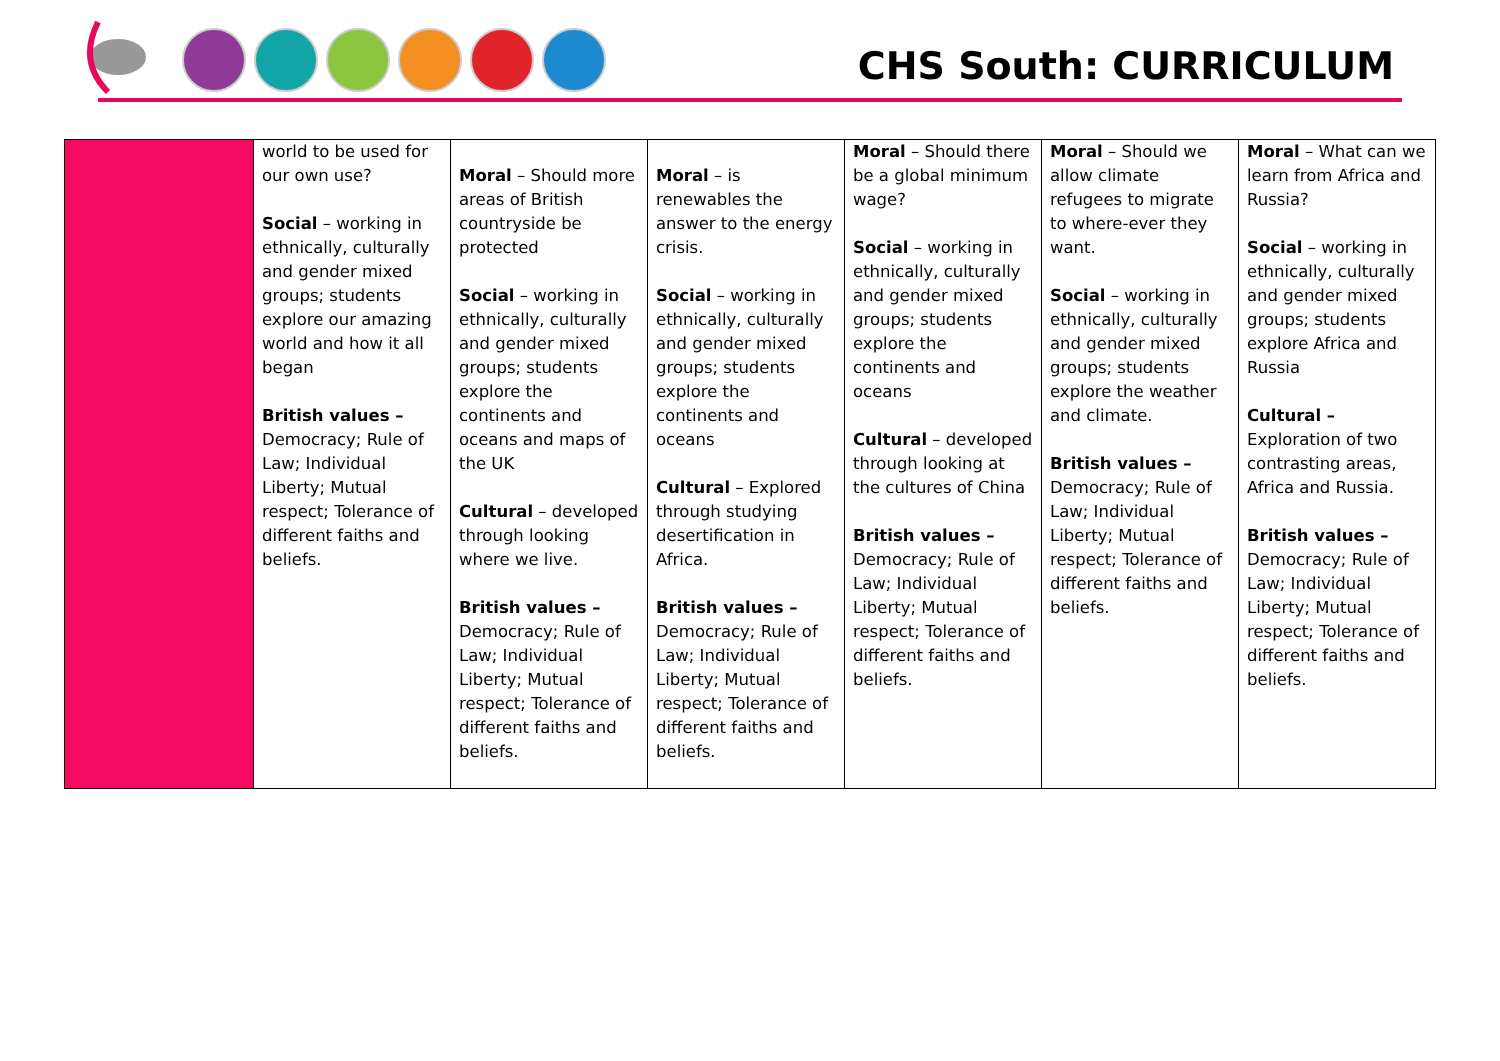CHS South: CURRICULUM
| | world to be used for our own use? Social – working in ethnically, culturally and gender mixed groups; students explore our amazing world and how it all began British values – Democracy; Rule of Law; Individual Liberty; Mutual respect; Tolerance of different faiths and beliefs. | Moral – Should more areas of British countryside be protected Social – working in ethnically, culturally and gender mixed groups; students explore the continents and oceans and maps of the UK Cultural – developed through looking where we live. British values – Democracy; Rule of Law; Individual Liberty; Mutual respect; Tolerance of different faiths and beliefs. | Moral – is renewables the answer to the energy crisis. Social – working in ethnically, culturally and gender mixed groups; students explore the continents and oceans Cultural – Explored through studying desertification in Africa. British values – Democracy; Rule of Law; Individual Liberty; Mutual respect; Tolerance of different faiths and beliefs. | Moral – Should there be a global minimum wage? Social – working in ethnically, culturally and gender mixed groups; students explore the continents and oceans Cultural – developed through looking at the cultures of China British values – Democracy; Rule of Law; Individual Liberty; Mutual respect; Tolerance of different faiths and beliefs. | Moral – Should we allow climate refugees to migrate to where-ever they want. Social – working in ethnically, culturally and gender mixed groups; students explore the weather and climate. British values – Democracy; Rule of Law; Individual Liberty; Mutual respect; Tolerance of different faiths and beliefs. | Moral – What can we learn from Africa and Russia? Social – working in ethnically, culturally and gender mixed groups; students explore Africa and Russia Cultural – Exploration of two contrasting areas, Africa and Russia. British values – Democracy; Rule of Law; Individual Liberty; Mutual respect; Tolerance of different faiths and beliefs. |